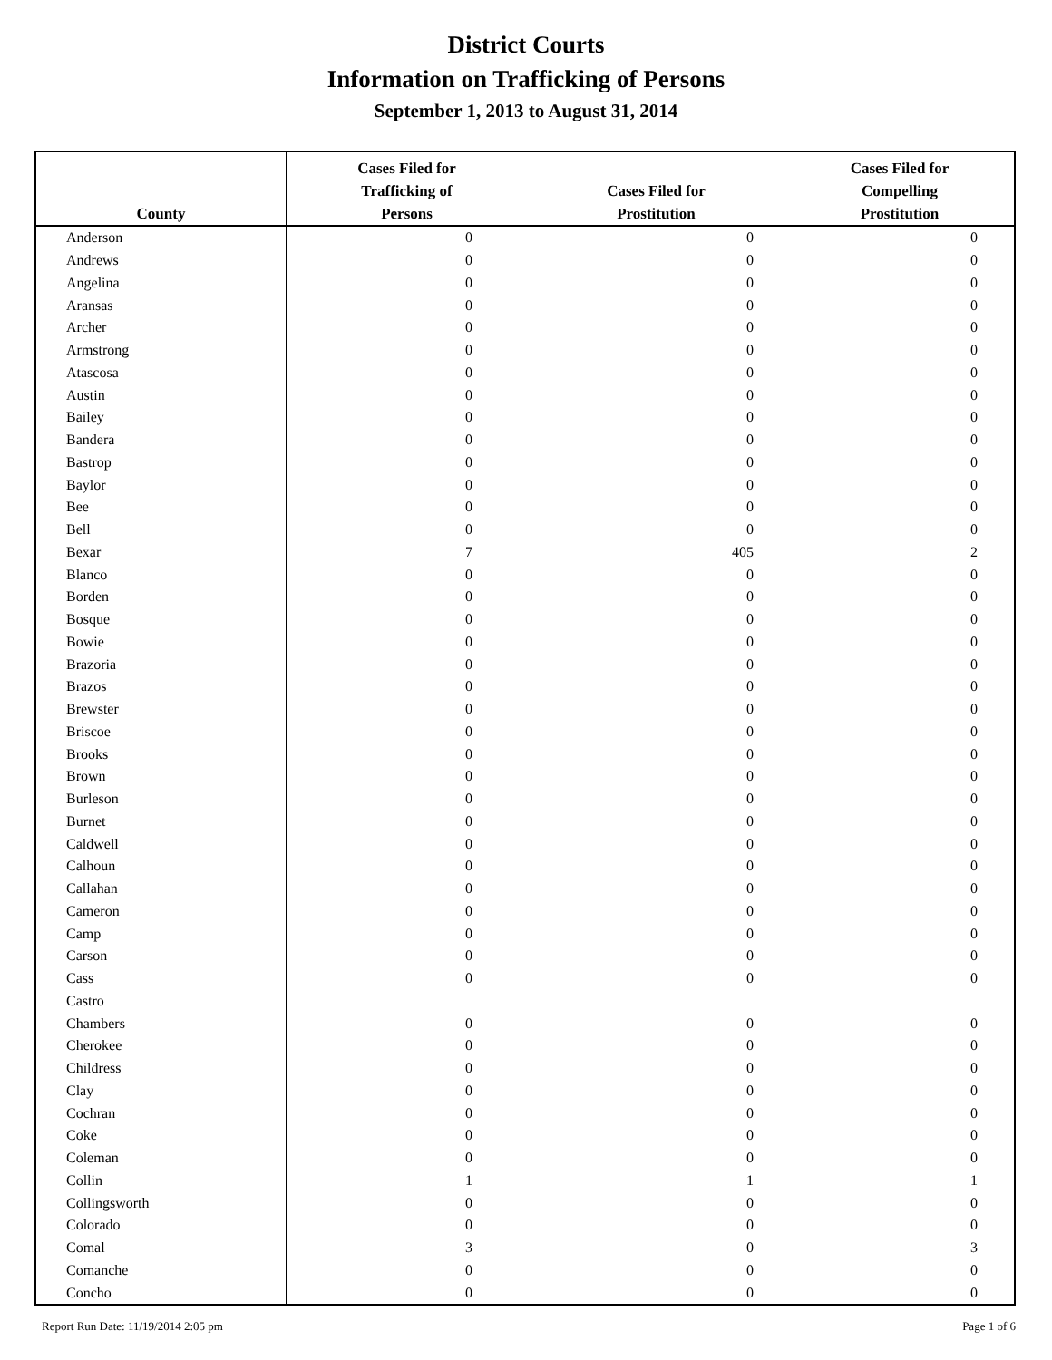District Courts
Information on Trafficking of Persons
September 1, 2013 to August 31, 2014
| County | Cases Filed for Trafficking of Persons | Cases Filed for Prostitution | Cases Filed for Compelling Prostitution |
| --- | --- | --- | --- |
| Anderson | 0 | 0 | 0 |
| Andrews | 0 | 0 | 0 |
| Angelina | 0 | 0 | 0 |
| Aransas | 0 | 0 | 0 |
| Archer | 0 | 0 | 0 |
| Armstrong | 0 | 0 | 0 |
| Atascosa | 0 | 0 | 0 |
| Austin | 0 | 0 | 0 |
| Bailey | 0 | 0 | 0 |
| Bandera | 0 | 0 | 0 |
| Bastrop | 0 | 0 | 0 |
| Baylor | 0 | 0 | 0 |
| Bee | 0 | 0 | 0 |
| Bell | 0 | 0 | 0 |
| Bexar | 7 | 405 | 2 |
| Blanco | 0 | 0 | 0 |
| Borden | 0 | 0 | 0 |
| Bosque | 0 | 0 | 0 |
| Bowie | 0 | 0 | 0 |
| Brazoria | 0 | 0 | 0 |
| Brazos | 0 | 0 | 0 |
| Brewster | 0 | 0 | 0 |
| Briscoe | 0 | 0 | 0 |
| Brooks | 0 | 0 | 0 |
| Brown | 0 | 0 | 0 |
| Burleson | 0 | 0 | 0 |
| Burnet | 0 | 0 | 0 |
| Caldwell | 0 | 0 | 0 |
| Calhoun | 0 | 0 | 0 |
| Callahan | 0 | 0 | 0 |
| Cameron | 0 | 0 | 0 |
| Camp | 0 | 0 | 0 |
| Carson | 0 | 0 | 0 |
| Cass | 0 | 0 | 0 |
| Castro | | | |
| Chambers | 0 | 0 | 0 |
| Cherokee | 0 | 0 | 0 |
| Childress | 0 | 0 | 0 |
| Clay | 0 | 0 | 0 |
| Cochran | 0 | 0 | 0 |
| Coke | 0 | 0 | 0 |
| Coleman | 0 | 0 | 0 |
| Collin | 1 | 1 | 1 |
| Collingsworth | 0 | 0 | 0 |
| Colorado | 0 | 0 | 0 |
| Comal | 3 | 0 | 3 |
| Comanche | 0 | 0 | 0 |
| Concho | 0 | 0 | 0 |
Report Run Date: 11/19/2014 2:05 pm
Page 1 of 6